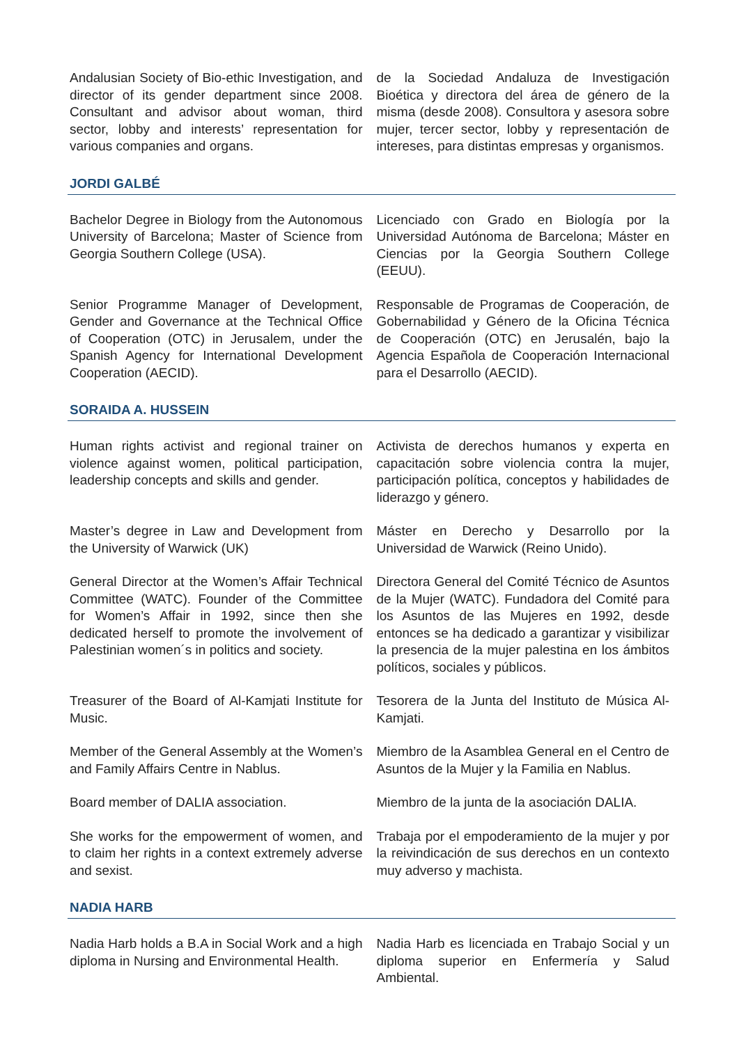Andalusian Society of Bio-ethic Investigation, and director of its gender department since 2008. Consultant and advisor about woman, third sector, lobby and interests’ representation for various companies and organs.
de la Sociedad Andaluza de Investigación Bioética y directora del área de género de la misma (desde 2008). Consultora y asesora sobre mujer, tercer sector, lobby y representación de intereses, para distintas empresas y organismos.
JORDI GALBÉ
Bachelor Degree in Biology from the Autonomous University of Barcelona; Master of Science from Georgia Southern College (USA).
Licenciado con Grado en Biología por la Universidad Autónoma de Barcelona; Máster en Ciencias por la Georgia Southern College (EEUU).
Senior Programme Manager of Development, Gender and Governance at the Technical Office of Cooperation (OTC) in Jerusalem, under the Spanish Agency for International Development Cooperation (AECID).
Responsable de Programas de Cooperación, de Gobernabilidad y Género de la Oficina Técnica de Cooperación (OTC) en Jerusalén, bajo la Agencia Española de Cooperación Internacional para el Desarrollo (AECID).
SORAIDA A. HUSSEIN
Human rights activist and regional trainer on violence against women, political participation, leadership concepts and skills and gender.
Activista de derechos humanos y experta en capacitación sobre violencia contra la mujer, participación política, conceptos y habilidades de liderazgo y género.
Master’s degree in Law and Development from the University of Warwick (UK)
Máster en Derecho y Desarrollo por la Universidad de Warwick (Reino Unido).
General Director at the Women’s Affair Technical Committee (WATC). Founder of the Committee for Women’s Affair in 1992, since then she dedicated herself to promote the involvement of Palestinian women´s in politics and society.
Directora General del Comité Técnico de Asuntos de la Mujer (WATC). Fundadora del Comité para los Asuntos de las Mujeres en 1992, desde entonces se ha dedicado a garantizar y visibilizar la presencia de la mujer palestina en los ámbitos políticos, sociales y públicos.
Treasurer of the Board of Al-Kamjati Institute for Music.
Tesorera de la Junta del Instituto de Música Al-Kamjati.
Member of the General Assembly at the Women’s and Family Affairs Centre in Nablus.
Miembro de la Asamblea General en el Centro de Asuntos de la Mujer y la Familia en Nablus.
Board member of DALIA association.
Miembro de la junta de la asociación DALIA.
She works for the empowerment of women, and to claim her rights in a context extremely adverse and sexist.
Trabaja por el empoderamiento de la mujer y por la reivindicación de sus derechos en un contexto muy adverso y machista.
NADIA HARB
Nadia Harb holds a B.A in Social Work and a high diploma in Nursing and Environmental Health.
Nadia Harb es licenciada en Trabajo Social y un diploma superior en Enfermería y Salud Ambiental.